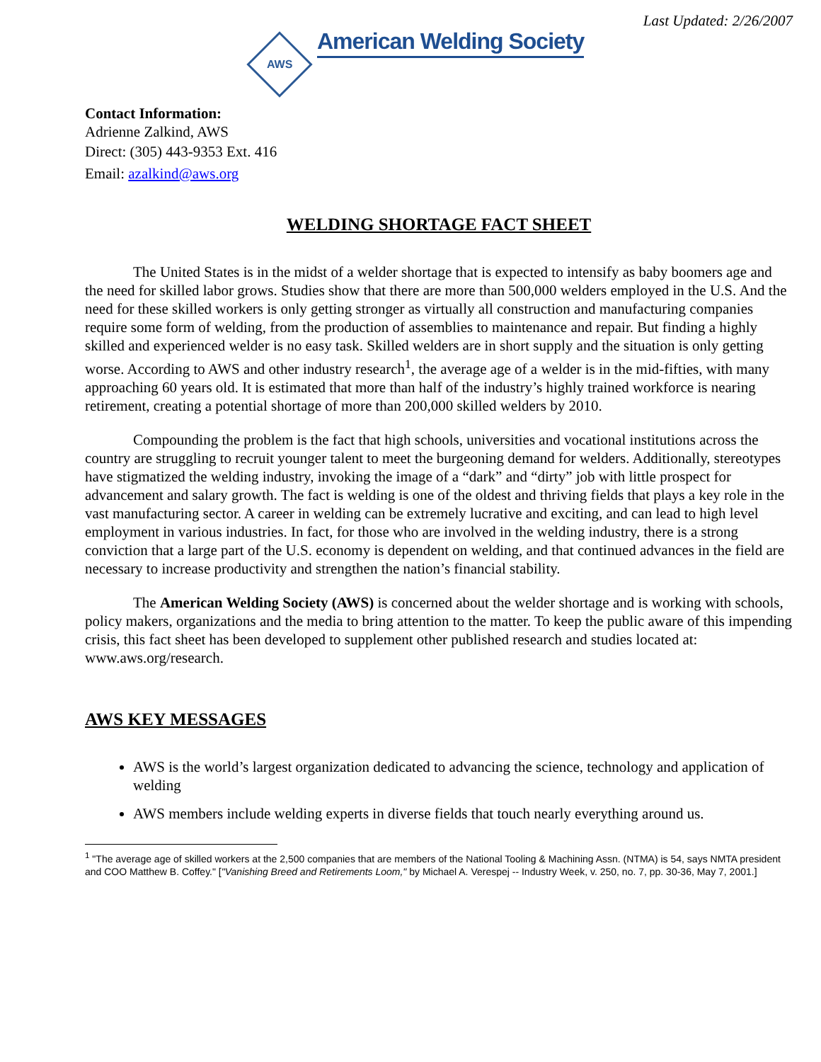Last Updated: 2/26/2007
AWS
American Welding Society
Contact Information:
Adrienne Zalkind, AWS
Direct: (305) 443-9353 Ext. 416
Email: azalkind@aws.org
WELDING SHORTAGE FACT SHEET
The United States is in the midst of a welder shortage that is expected to intensify as baby boomers age and the need for skilled labor grows. Studies show that there are more than 500,000 welders employed in the U.S. And the need for these skilled workers is only getting stronger as virtually all construction and manufacturing companies require some form of welding, from the production of assemblies to maintenance and repair. But finding a highly skilled and experienced welder is no easy task. Skilled welders are in short supply and the situation is only getting worse. According to AWS and other industry research<sup>1</sup>, the average age of a welder is in the mid-fifties, with many approaching 60 years old. It is estimated that more than half of the industry’s highly trained workforce is nearing retirement, creating a potential shortage of more than 200,000 skilled welders by 2010.
Compounding the problem is the fact that high schools, universities and vocational institutions across the country are struggling to recruit younger talent to meet the burgeoning demand for welders. Additionally, stereotypes have stigmatized the welding industry, invoking the image of a “dark” and “dirty” job with little prospect for advancement and salary growth. The fact is welding is one of the oldest and thriving fields that plays a key role in the vast manufacturing sector. A career in welding can be extremely lucrative and exciting, and can lead to high level employment in various industries. In fact, for those who are involved in the welding industry, there is a strong conviction that a large part of the U.S. economy is dependent on welding, and that continued advances in the field are necessary to increase productivity and strengthen the nation’s financial stability.
The American Welding Society (AWS) is concerned about the welder shortage and is working with schools, policy makers, organizations and the media to bring attention to the matter. To keep the public aware of this impending crisis, this fact sheet has been developed to supplement other published research and studies located at: www.aws.org/research.
AWS KEY MESSAGES
AWS is the world’s largest organization dedicated to advancing the science, technology and application of welding
AWS members include welding experts in diverse fields that touch nearly everything around us.
<sup>1</sup> "The average age of skilled workers at the 2,500 companies that are members of the National Tooling & Machining Assn. (NTMA) is 54, says NMTA president and COO Matthew B. Coffey." ["Vanishing Breed and Retirements Loom," by Michael A. Verespej -- Industry Week, v. 250, no. 7, pp. 30-36, May 7, 2001.]